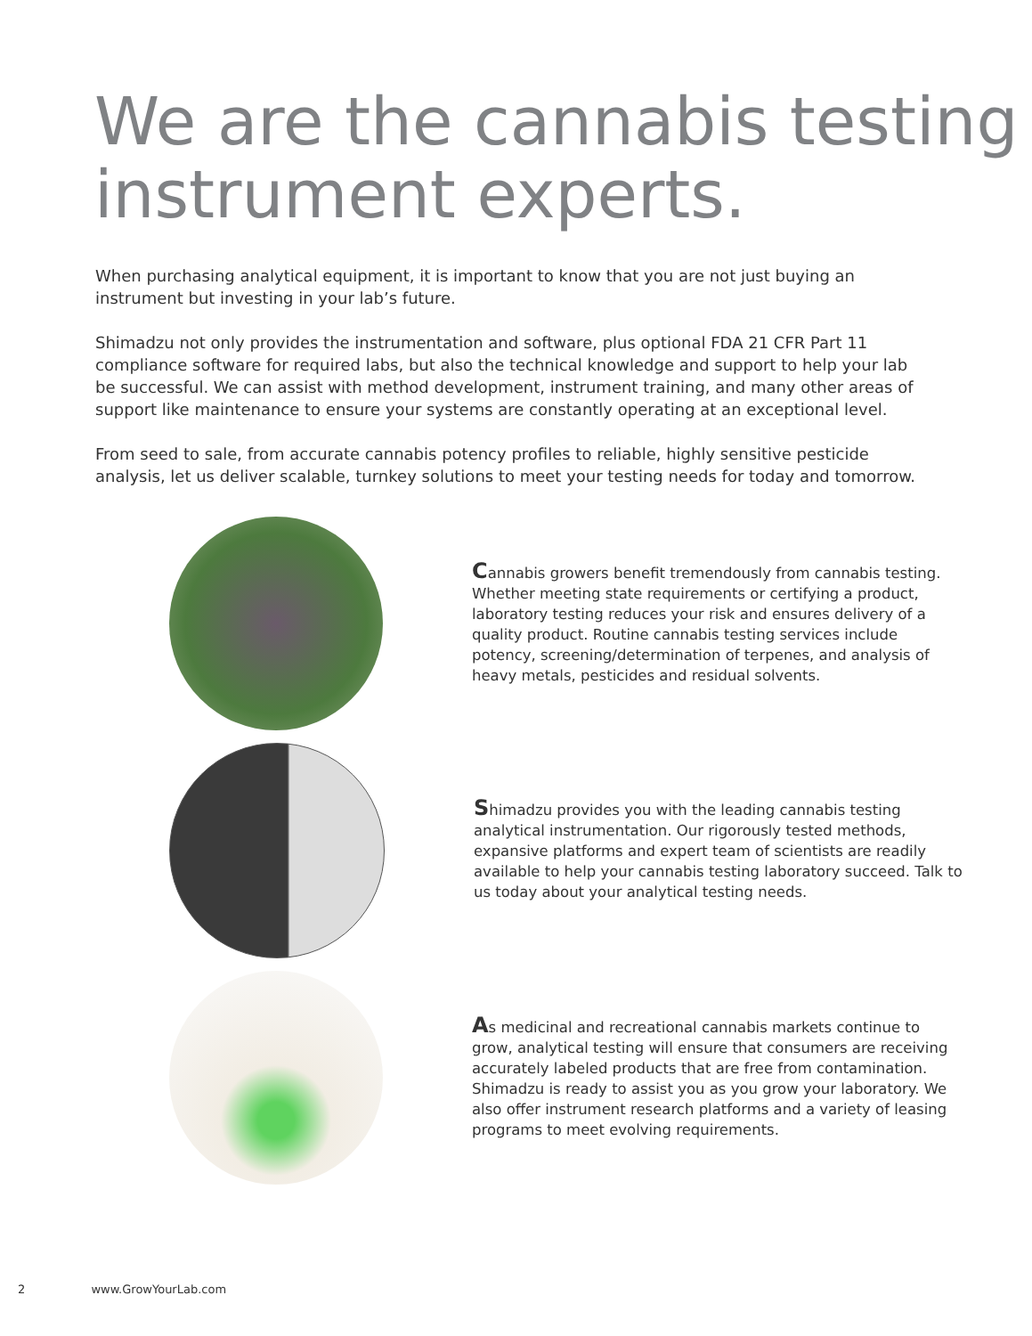We are the cannabis testing instrument experts.
When purchasing analytical equipment, it is important to know that you are not just buying an instrument but investing in your lab’s future.
Shimadzu not only provides the instrumentation and software, plus optional FDA 21 CFR Part 11 compliance software for required labs, but also the technical knowledge and support to help your lab be successful. We can assist with method development, instrument training, and many other areas of support like maintenance to ensure your systems are constantly operating at an exceptional level.
From seed to sale, from accurate cannabis potency profiles to reliable, highly sensitive pesticide analysis, let us deliver scalable, turnkey solutions to meet your testing needs for today and tomorrow.
Cannabis growers benefit tremendously from cannabis testing. Whether meeting state requirements or certifying a product, laboratory testing reduces your risk and ensures delivery of a quality product. Routine cannabis testing services include potency, screening/determination of terpenes, and analysis of heavy metals, pesticides and residual solvents.
Shimadzu provides you with the leading cannabis testing analytical instrumentation. Our rigorously tested methods, expansive platforms and expert team of scientists are readily available to help your cannabis testing laboratory succeed. Talk to us today about your analytical testing needs.
As medicinal and recreational cannabis markets continue to grow, analytical testing will ensure that consumers are receiving accurately labeled products that are free from contamination. Shimadzu is ready to assist you as you grow your laboratory. We also offer instrument research platforms and a variety of leasing programs to meet evolving requirements.
2 www.GrowYourLab.com